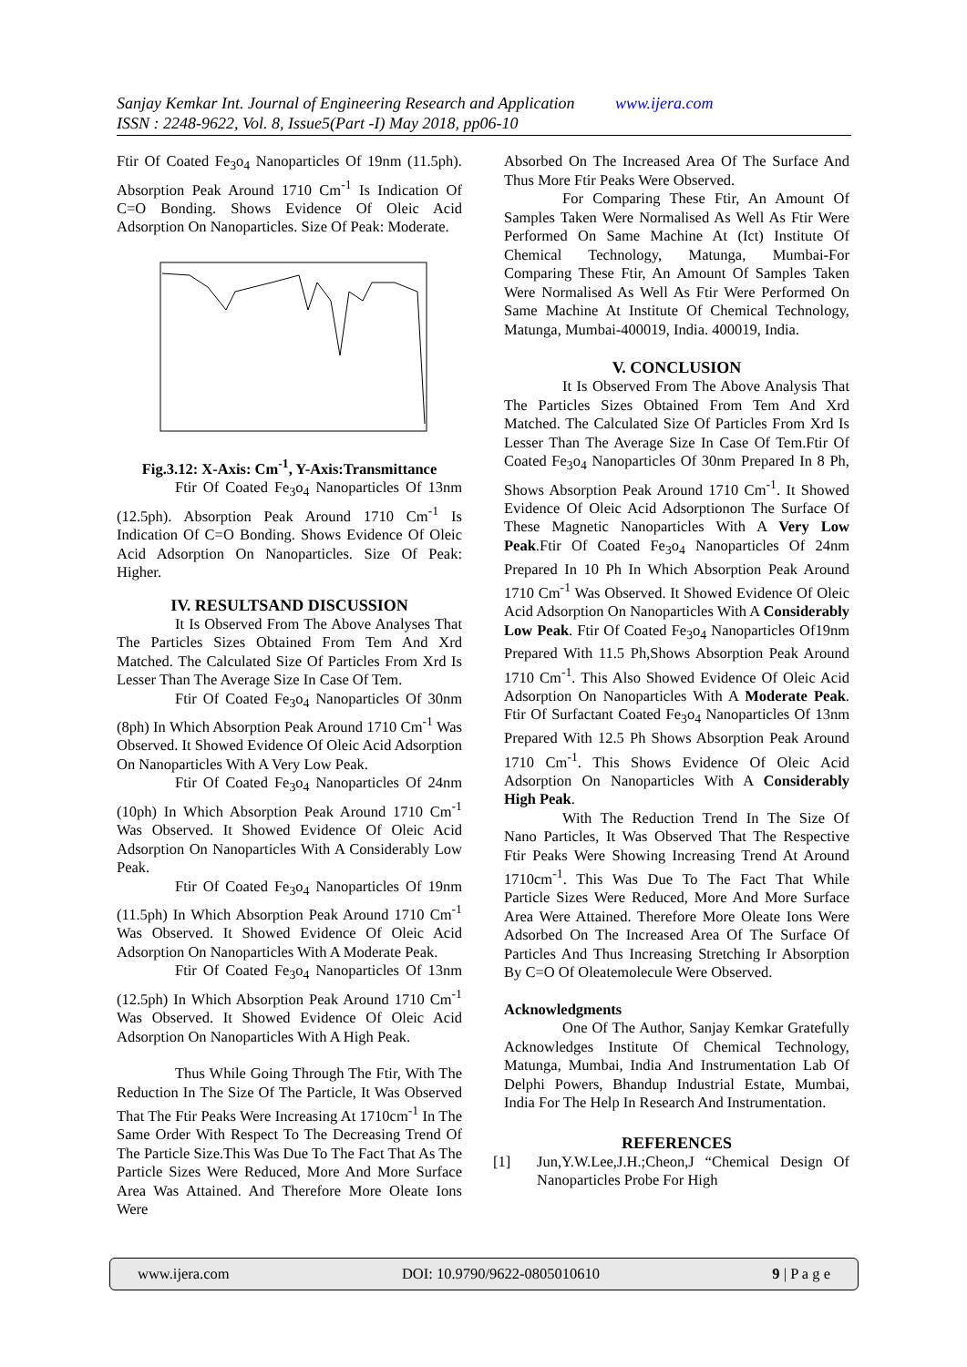Sanjay Kemkar Int. Journal of Engineering Research and Application www.ijera.com
ISSN : 2248-9622, Vol. 8, Issue5(Part -I) May 2018, pp06-10
Ftir Of Coated Fe<sub>3</sub>o<sub>4</sub> Nanoparticles Of 19nm (11.5ph). Absorption Peak Around 1710 Cm<sup>-1</sup> Is Indication Of C=O Bonding. Shows Evidence Of Oleic Acid Adsorption On Nanoparticles. Size Of Peak: Moderate.
Fig.3.12: X-Axis: Cm<sup>-1</sup>, Y-Axis:Transmittance
Ftir Of Coated Fe<sub>3</sub>o<sub>4</sub> Nanoparticles Of 13nm (12.5ph). Absorption Peak Around 1710 Cm<sup>-1</sup> Is Indication Of C=O Bonding. Shows Evidence Of Oleic Acid Adsorption On Nanoparticles. Size Of Peak: Higher.
IV. RESULTSAND DISCUSSION
It Is Observed From The Above Analyses That The Particles Sizes Obtained From Tem And Xrd Matched. The Calculated Size Of Particles From Xrd Is Lesser Than The Average Size In Case Of Tem.
Ftir Of Coated Fe<sub>3</sub>o<sub>4</sub> Nanoparticles Of 30nm (8ph) In Which Absorption Peak Around 1710 Cm<sup>-1</sup> Was Observed. It Showed Evidence Of Oleic Acid Adsorption On Nanoparticles With A Very Low Peak.
Ftir Of Coated Fe<sub>3</sub>o<sub>4</sub> Nanoparticles Of 24nm (10ph) In Which Absorption Peak Around 1710 Cm<sup>-1</sup> Was Observed. It Showed Evidence Of Oleic Acid Adsorption On Nanoparticles With A Considerably Low Peak.
Ftir Of Coated Fe<sub>3</sub>o<sub>4</sub> Nanoparticles Of 19nm (11.5ph) In Which Absorption Peak Around 1710 Cm<sup>-1</sup> Was Observed. It Showed Evidence Of Oleic Acid Adsorption On Nanoparticles With A Moderate Peak.
Ftir Of Coated Fe<sub>3</sub>o<sub>4</sub> Nanoparticles Of 13nm (12.5ph) In Which Absorption Peak Around 1710 Cm<sup>-1</sup> Was Observed. It Showed Evidence Of Oleic Acid Adsorption On Nanoparticles With A High Peak.
Thus While Going Through The Ftir, With The Reduction In The Size Of The Particle, It Was Observed That The Ftir Peaks Were Increasing At 1710cm<sup>-1</sup> In The Same Order With Respect To The Decreasing Trend Of The Particle Size.This Was Due To The Fact That As The Particle Sizes Were Reduced, More And More Surface Area Was Attained. And Therefore More Oleate Ions Were
Absorbed On The Increased Area Of The Surface And Thus More Ftir Peaks Were Observed.
For Comparing These Ftir, An Amount Of Samples Taken Were Normalised As Well As Ftir Were Performed On Same Machine At (Ict) Institute Of Chemical Technology, Matunga, Mumbai-For Comparing These Ftir, An Amount Of Samples Taken Were Normalised As Well As Ftir Were Performed On Same Machine At Institute Of Chemical Technology, Matunga, Mumbai-400019, India. 400019, India.
V. CONCLUSION
It Is Observed From The Above Analysis That The Particles Sizes Obtained From Tem And Xrd Matched. The Calculated Size Of Particles From Xrd Is Lesser Than The Average Size In Case Of Tem.Ftir Of Coated Fe<sub>3</sub>o<sub>4</sub> Nanoparticles Of 30nm Prepared In 8 Ph, Shows Absorption Peak Around 1710 Cm<sup>-1</sup>. It Showed Evidence Of Oleic Acid Adsorptionon The Surface Of These Magnetic Nanoparticles With A Very Low Peak.Ftir Of Coated Fe<sub>3</sub>o<sub>4</sub> Nanoparticles Of 24nm Prepared In 10 Ph In Which Absorption Peak Around 1710 Cm<sup>-1</sup> Was Observed. It Showed Evidence Of Oleic Acid Adsorption On Nanoparticles With A Considerably Low Peak. Ftir Of Coated Fe<sub>3</sub>o<sub>4</sub> Nanoparticles Of19nm Prepared With 11.5 Ph,Shows Absorption Peak Around 1710 Cm<sup>-1</sup>. This Also Showed Evidence Of Oleic Acid Adsorption On Nanoparticles With A Moderate Peak. Ftir Of Surfactant Coated Fe<sub>3</sub>o<sub>4</sub> Nanoparticles Of 13nm Prepared With 12.5 Ph Shows Absorption Peak Around 1710 Cm<sup>-1</sup>. This Shows Evidence Of Oleic Acid Adsorption On Nanoparticles With A Considerably High Peak.
With The Reduction Trend In The Size Of Nano Particles, It Was Observed That The Respective Ftir Peaks Were Showing Increasing Trend At Around 1710cm<sup>-1</sup>. This Was Due To The Fact That While Particle Sizes Were Reduced, More And More Surface Area Were Attained. Therefore More Oleate Ions Were Adsorbed On The Increased Area Of The Surface Of Particles And Thus Increasing Stretching Ir Absorption By C=O Of Oleatemolecule Were Observed.
Acknowledgments
One Of The Author, Sanjay Kemkar Gratefully Acknowledges Institute Of Chemical Technology, Matunga, Mumbai, India And Instrumentation Lab Of Delphi Powers, Bhandup Industrial Estate, Mumbai, India For The Help In Research And Instrumentation.
REFERENCES
[1] Jun,Y.W.Lee,J.H.;Cheon,J “Chemical Design Of Nanoparticles Probe For High
www.ijera.com DOI: 10.9790/9622-0805010610 9 | P a g e